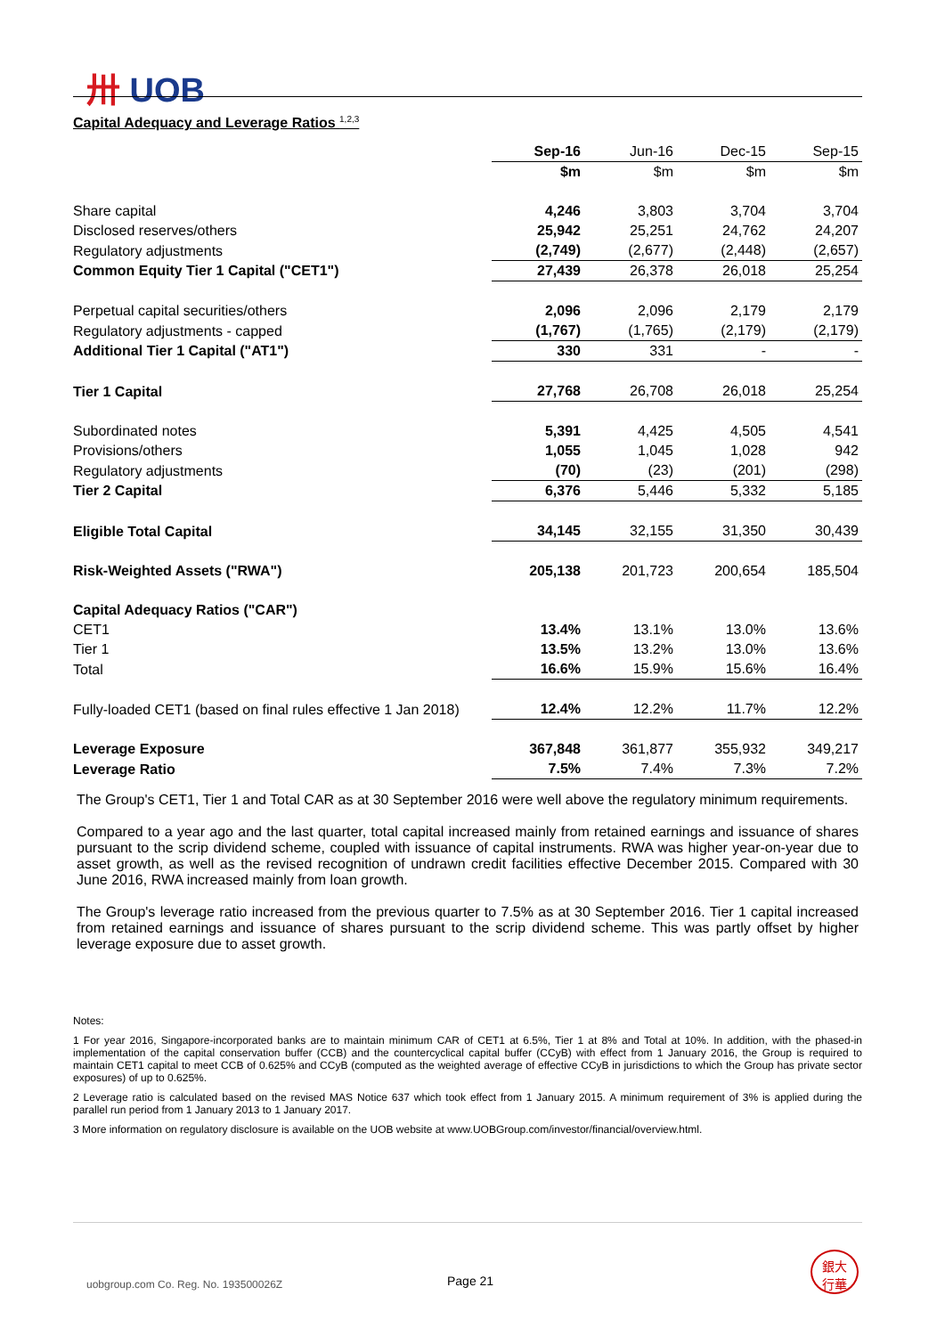卅 UOB
Capital Adequacy and Leverage Ratios <sup>1,2,3</sup>
| | Sep-16 | Jun-16 | Dec-15 | Sep-15 |
| | $m | $m | $m | $m |
| Share capital | 4,246 | 3,803 | 3,704 | 3,704 |
| Disclosed reserves/others | 25,942 | 25,251 | 24,762 | 24,207 |
| Regulatory adjustments | (2,749) | (2,677) | (2,448) | (2,657) |
| Common Equity Tier 1 Capital ("CET1") | 27,439 | 26,378 | 26,018 | 25,254 |
| Perpetual capital securities/others | 2,096 | 2,096 | 2,179 | 2,179 |
| Regulatory adjustments - capped | (1,767) | (1,765) | (2,179) | (2,179) |
| Additional Tier 1 Capital ("AT1") | 330 | 331 | - | - |
| Tier 1 Capital | 27,768 | 26,708 | 26,018 | 25,254 |
| Subordinated notes | 5,391 | 4,425 | 4,505 | 4,541 |
| Provisions/others | 1,055 | 1,045 | 1,028 | 942 |
| Regulatory adjustments | (70) | (23) | (201) | (298) |
| Tier 2 Capital | 6,376 | 5,446 | 5,332 | 5,185 |
| Eligible Total Capital | 34,145 | 32,155 | 31,350 | 30,439 |
| Risk-Weighted Assets ("RWA") | 205,138 | 201,723 | 200,654 | 185,504 |
| Capital Adequacy Ratios ("CAR") | | | | |
| CET1 | 13.4% | 13.1% | 13.0% | 13.6% |
| Tier 1 | 13.5% | 13.2% | 13.0% | 13.6% |
| Total | 16.6% | 15.9% | 15.6% | 16.4% |
| Fully-loaded CET1 (based on final rules effective 1 Jan 2018) | 12.4% | 12.2% | 11.7% | 12.2% |
| Leverage Exposure | 367,848 | 361,877 | 355,932 | 349,217 |
| Leverage Ratio | 7.5% | 7.4% | 7.3% | 7.2% |
The Group's CET1, Tier 1 and Total CAR as at 30 September 2016 were well above the regulatory minimum requirements.
Compared to a year ago and the last quarter, total capital increased mainly from retained earnings and issuance of shares pursuant to the scrip dividend scheme, coupled with issuance of capital instruments. RWA was higher year-on-year due to asset growth, as well as the revised recognition of undrawn credit facilities effective December 2015. Compared with 30 June 2016, RWA increased mainly from loan growth.
The Group's leverage ratio increased from the previous quarter to 7.5% as at 30 September 2016. Tier 1 capital increased from retained earnings and issuance of shares pursuant to the scrip dividend scheme. This was partly offset by higher leverage exposure due to asset growth.
Notes:
1 For year 2016, Singapore-incorporated banks are to maintain minimum CAR of CET1 at 6.5%, Tier 1 at 8% and Total at 10%. In addition, with the phased-in implementation of the capital conservation buffer (CCB) and the countercyclical capital buffer (CCyB) with effect from 1 January 2016, the Group is required to maintain CET1 capital to meet CCB of 0.625% and CCyB (computed as the weighted average of effective CCyB in jurisdictions to which the Group has private sector exposures) of up to 0.625%.
2 Leverage ratio is calculated based on the revised MAS Notice 637 which took effect from 1 January 2015. A minimum requirement of 3% is applied during the parallel run period from 1 January 2013 to 1 January 2017.
3 More information on regulatory disclosure is available on the UOB website at www.UOBGroup.com/investor/financial/overview.html.
uobgroup.com Co. Reg. No. 193500026Z
Page 21
銀大
行華